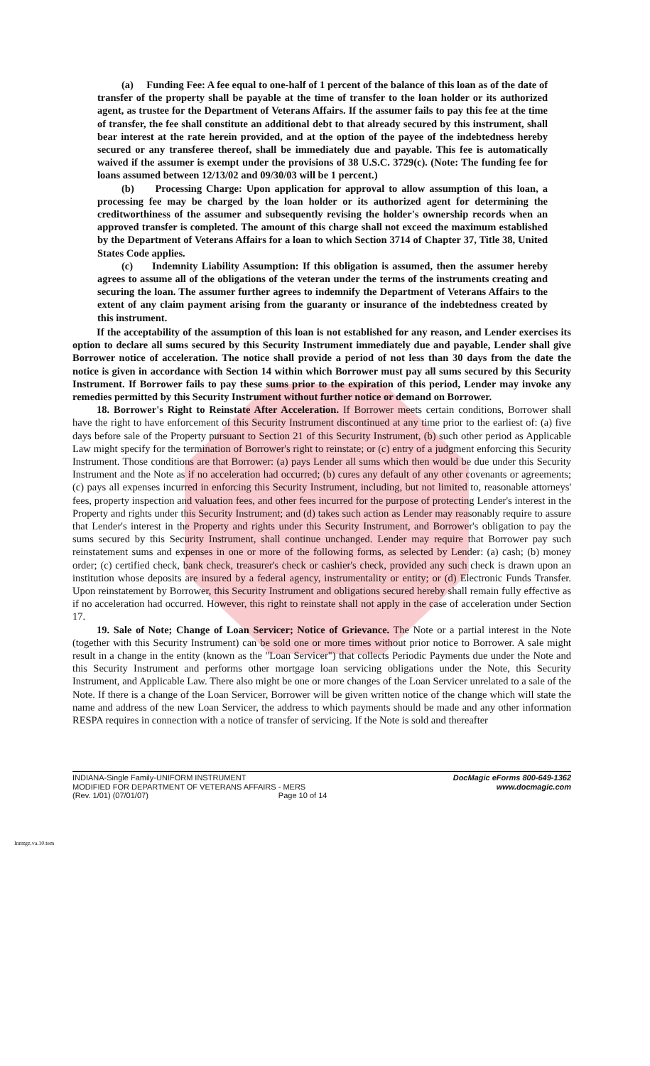(a) Funding Fee: A fee equal to one-half of 1 percent of the balance of this loan as of the date of transfer of the property shall be payable at the time of transfer to the loan holder or its authorized agent, as trustee for the Department of Veterans Affairs. If the assumer fails to pay this fee at the time of transfer, the fee shall constitute an additional debt to that already secured by this instrument, shall bear interest at the rate herein provided, and at the option of the payee of the indebtedness hereby secured or any transferee thereof, shall be immediately due and payable. This fee is automatically waived if the assumer is exempt under the provisions of 38 U.S.C. 3729(c). (Note: The funding fee for loans assumed between 12/13/02 and 09/30/03 will be 1 percent.)
(b) Processing Charge: Upon application for approval to allow assumption of this loan, a processing fee may be charged by the loan holder or its authorized agent for determining the creditworthiness of the assumer and subsequently revising the holder's ownership records when an approved transfer is completed. The amount of this charge shall not exceed the maximum established by the Department of Veterans Affairs for a loan to which Section 3714 of Chapter 37, Title 38, United States Code applies.
(c) Indemnity Liability Assumption: If this obligation is assumed, then the assumer hereby agrees to assume all of the obligations of the veteran under the terms of the instruments creating and securing the loan. The assumer further agrees to indemnify the Department of Veterans Affairs to the extent of any claim payment arising from the guaranty or insurance of the indebtedness created by this instrument.
If the acceptability of the assumption of this loan is not established for any reason, and Lender exercises its option to declare all sums secured by this Security Instrument immediately due and payable, Lender shall give Borrower notice of acceleration. The notice shall provide a period of not less than 30 days from the date the notice is given in accordance with Section 14 within which Borrower must pay all sums secured by this Security Instrument. If Borrower fails to pay these sums prior to the expiration of this period, Lender may invoke any remedies permitted by this Security Instrument without further notice or demand on Borrower.
18. Borrower's Right to Reinstate After Acceleration. If Borrower meets certain conditions, Borrower shall have the right to have enforcement of this Security Instrument discontinued at any time prior to the earliest of: (a) five days before sale of the Property pursuant to Section 21 of this Security Instrument, (b) such other period as Applicable Law might specify for the termination of Borrower's right to reinstate; or (c) entry of a judgment enforcing this Security Instrument. Those conditions are that Borrower: (a) pays Lender all sums which then would be due under this Security Instrument and the Note as if no acceleration had occurred; (b) cures any default of any other covenants or agreements; (c) pays all expenses incurred in enforcing this Security Instrument, including, but not limited to, reasonable attorneys' fees, property inspection and valuation fees, and other fees incurred for the purpose of protecting Lender's interest in the Property and rights under this Security Instrument; and (d) takes such action as Lender may reasonably require to assure that Lender's interest in the Property and rights under this Security Instrument, and Borrower's obligation to pay the sums secured by this Security Instrument, shall continue unchanged. Lender may require that Borrower pay such reinstatement sums and expenses in one or more of the following forms, as selected by Lender: (a) cash; (b) money order; (c) certified check, bank check, treasurer's check or cashier's check, provided any such check is drawn upon an institution whose deposits are insured by a federal agency, instrumentality or entity; or (d) Electronic Funds Transfer. Upon reinstatement by Borrower, this Security Instrument and obligations secured hereby shall remain fully effective as if no acceleration had occurred. However, this right to reinstate shall not apply in the case of acceleration under Section 17.
19. Sale of Note; Change of Loan Servicer; Notice of Grievance. The Note or a partial interest in the Note (together with this Security Instrument) can be sold one or more times without prior notice to Borrower. A sale might result in a change in the entity (known as the "Loan Servicer") that collects Periodic Payments due under the Note and this Security Instrument and performs other mortgage loan servicing obligations under the Note, this Security Instrument, and Applicable Law. There also might be one or more changes of the Loan Servicer unrelated to a sale of the Note. If there is a change of the Loan Servicer, Borrower will be given written notice of the change which will state the name and address of the new Loan Servicer, the address to which payments should be made and any other information RESPA requires in connection with a notice of transfer of servicing. If the Note is sold and thereafter
INDIANA-Single Family-UNIFORM INSTRUMENT
MODIFIED FOR DEPARTMENT OF VETERANS AFFAIRS - MERS
(Rev. 1/01) (07/01/07) Page 10 of 14
DocMagic eForms 800-649-1362
www.docmagic.com
Inmtgz.va.10.tem